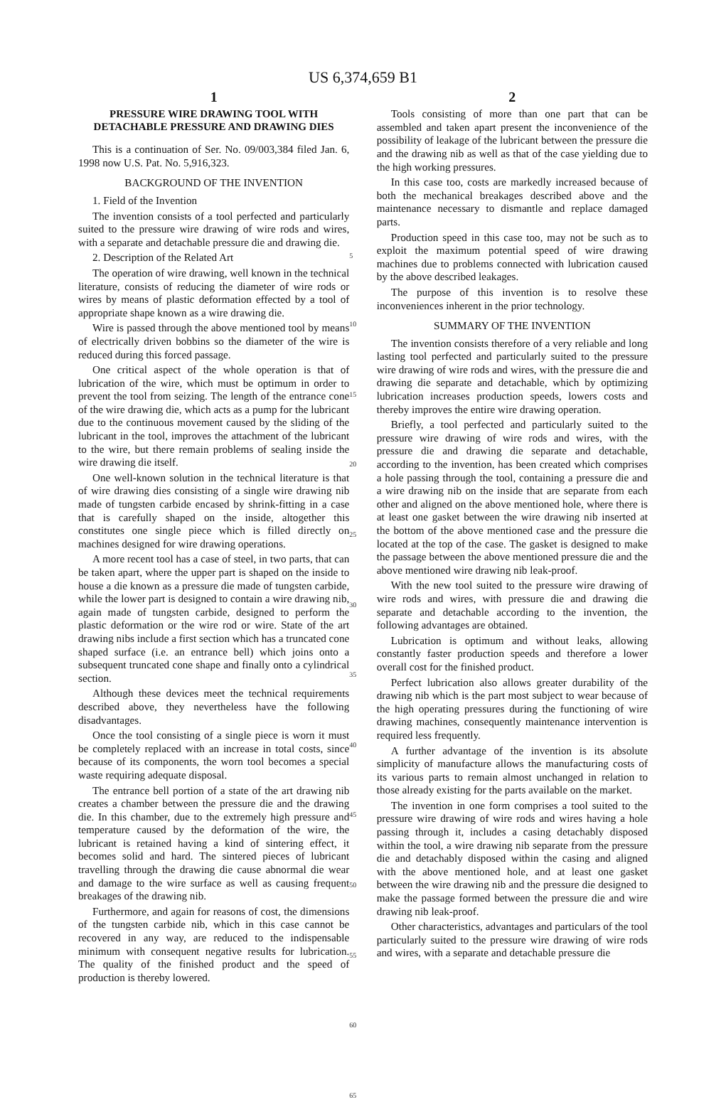US 6,374,659 B1
1
PRESSURE WIRE DRAWING TOOL WITH DETACHABLE PRESSURE AND DRAWING DIES
This is a continuation of Ser. No. 09/003,384 filed Jan. 6, 1998 now U.S. Pat. No. 5,916,323.
BACKGROUND OF THE INVENTION
1. Field of the Invention
The invention consists of a tool perfected and particularly suited to the pressure wire drawing of wire rods and wires, with a separate and detachable pressure die and drawing die.
2. Description of the Related Art
The operation of wire drawing, well known in the technical literature, consists of reducing the diameter of wire rods or wires by means of plastic deformation effected by a tool of appropriate shape known as a wire drawing die.
Wire is passed through the above mentioned tool by means of electrically driven bobbins so the diameter of the wire is reduced during this forced passage.
One critical aspect of the whole operation is that of lubrication of the wire, which must be optimum in order to prevent the tool from seizing. The length of the entrance cone of the wire drawing die, which acts as a pump for the lubricant due to the continuous movement caused by the sliding of the lubricant in the tool, improves the attachment of the lubricant to the wire, but there remain problems of sealing inside the wire drawing die itself.
One well-known solution in the technical literature is that of wire drawing dies consisting of a single wire drawing nib made of tungsten carbide encased by shrink-fitting in a case that is carefully shaped on the inside, altogether this constitutes one single piece which is filled directly on machines designed for wire drawing operations.
A more recent tool has a case of steel, in two parts, that can be taken apart, where the upper part is shaped on the inside to house a die known as a pressure die made of tungsten carbide, while the lower part is designed to contain a wire drawing nib, again made of tungsten carbide, designed to perform the plastic deformation or the wire rod or wire. State of the art drawing nibs include a first section which has a truncated cone shaped surface (i.e. an entrance bell) which joins onto a subsequent truncated cone shape and finally onto a cylindrical section.
Although these devices meet the technical requirements described above, they nevertheless have the following disadvantages.
Once the tool consisting of a single piece is worn it must be completely replaced with an increase in total costs, since because of its components, the worn tool becomes a special waste requiring adequate disposal.
The entrance bell portion of a state of the art drawing nib creates a chamber between the pressure die and the drawing die. In this chamber, due to the extremely high pressure and temperature caused by the deformation of the wire, the lubricant is retained having a kind of sintering effect, it becomes solid and hard. The sintered pieces of lubricant travelling through the drawing die cause abnormal die wear and damage to the wire surface as well as causing frequent breakages of the drawing nib.
Furthermore, and again for reasons of cost, the dimensions of the tungsten carbide nib, which in this case cannot be recovered in any way, are reduced to the indispensable minimum with consequent negative results for lubrication. The quality of the finished product and the speed of production is thereby lowered.
5
10
15
20
25
30
35
40
45
50
55
60
65
2
Tools consisting of more than one part that can be assembled and taken apart present the inconvenience of the possibility of leakage of the lubricant between the pressure die and the drawing nib as well as that of the case yielding due to the high working pressures.
In this case too, costs are markedly increased because of both the mechanical breakages described above and the maintenance necessary to dismantle and replace damaged parts.
Production speed in this case too, may not be such as to exploit the maximum potential speed of wire drawing machines due to problems connected with lubrication caused by the above described leakages.
The purpose of this invention is to resolve these inconveniences inherent in the prior technology.
SUMMARY OF THE INVENTION
The invention consists therefore of a very reliable and long lasting tool perfected and particularly suited to the pressure wire drawing of wire rods and wires, with the pressure die and drawing die separate and detachable, which by optimizing lubrication increases production speeds, lowers costs and thereby improves the entire wire drawing operation.
Briefly, a tool perfected and particularly suited to the pressure wire drawing of wire rods and wires, with the pressure die and drawing die separate and detachable, according to the invention, has been created which comprises a hole passing through the tool, containing a pressure die and a wire drawing nib on the inside that are separate from each other and aligned on the above mentioned hole, where there is at least one gasket between the wire drawing nib inserted at the bottom of the above mentioned case and the pressure die located at the top of the case. The gasket is designed to make the passage between the above mentioned pressure die and the above mentioned wire drawing nib leak-proof.
With the new tool suited to the pressure wire drawing of wire rods and wires, with pressure die and drawing die separate and detachable according to the invention, the following advantages are obtained.
Lubrication is optimum and without leaks, allowing constantly faster production speeds and therefore a lower overall cost for the finished product.
Perfect lubrication also allows greater durability of the drawing nib which is the part most subject to wear because of the high operating pressures during the functioning of wire drawing machines, consequently maintenance intervention is required less frequently.
A further advantage of the invention is its absolute simplicity of manufacture allows the manufacturing costs of its various parts to remain almost unchanged in relation to those already existing for the parts available on the market.
The invention in one form comprises a tool suited to the pressure wire drawing of wire rods and wires having a hole passing through it, includes a casing detachably disposed within the tool, a wire drawing nib separate from the pressure die and detachably disposed within the casing and aligned with the above mentioned hole, and at least one gasket between the wire drawing nib and the pressure die designed to make the passage formed between the pressure die and wire drawing nib leak-proof.
Other characteristics, advantages and particulars of the tool particularly suited to the pressure wire drawing of wire rods and wires, with a separate and detachable pressure die